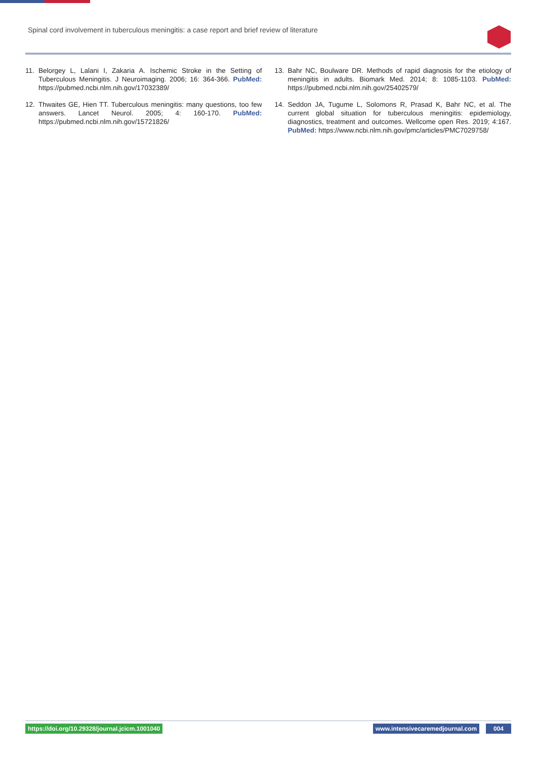Spinal cord involvement in tuberculous meningitis: a case report and brief review of literature
11. Belorgey L, Lalani I, Zakaria A. Ischemic Stroke in the Setting of Tuberculous Meningitis. J Neuroimaging. 2006; 16: 364-366. PubMed: https://pubmed.ncbi.nlm.nih.gov/17032389/
12. Thwaites GE, Hien TT. Tuberculous meningitis: many questions, too few answers. Lancet Neurol. 2005; 4: 160-170. PubMed: https://pubmed.ncbi.nlm.nih.gov/15721826/
13. Bahr NC, Boulware DR. Methods of rapid diagnosis for the etiology of meningitis in adults. Biomark Med. 2014; 8: 1085-1103. PubMed: https://pubmed.ncbi.nlm.nih.gov/25402579/
14. Seddon JA, Tugume L, Solomons R, Prasad K, Bahr NC, et al. The current global situation for tuberculous meningitis: epidemiology, diagnostics, treatment and outcomes. Wellcome open Res. 2019; 4:167. PubMed: https://www.ncbi.nlm.nih.gov/pmc/articles/PMC7029758/
https://doi.org/10.29328/journal.jcicm.1001040
www.intensivecaremedjournal.com
004